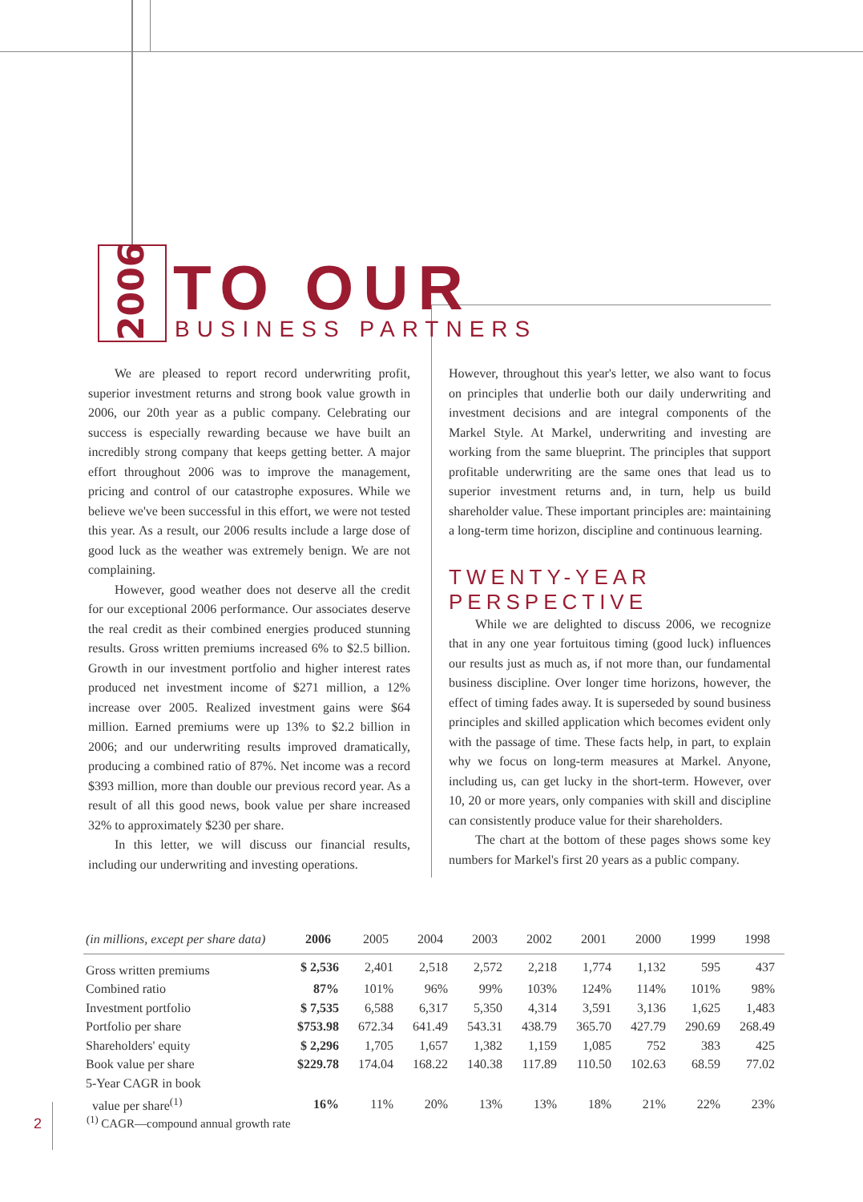2006
TO OUR
BUSINESS PARTNERS
We are pleased to report record underwriting profit, superior investment returns and strong book value growth in 2006, our 20th year as a public company. Celebrating our success is especially rewarding because we have built an incredibly strong company that keeps getting better. A major effort throughout 2006 was to improve the management, pricing and control of our catastrophe exposures. While we believe we've been successful in this effort, we were not tested this year. As a result, our 2006 results include a large dose of good luck as the weather was extremely benign. We are not complaining.
However, good weather does not deserve all the credit for our exceptional 2006 performance. Our associates deserve the real credit as their combined energies produced stunning results. Gross written premiums increased 6% to $2.5 billion. Growth in our investment portfolio and higher interest rates produced net investment income of $271 million, a 12% increase over 2005. Realized investment gains were $64 million. Earned premiums were up 13% to $2.2 billion in 2006; and our underwriting results improved dramatically, producing a combined ratio of 87%. Net income was a record $393 million, more than double our previous record year. As a result of all this good news, book value per share increased 32% to approximately $230 per share.
In this letter, we will discuss our financial results, including our underwriting and investing operations.
However, throughout this year's letter, we also want to focus on principles that underlie both our daily underwriting and investment decisions and are integral components of the Markel Style. At Markel, underwriting and investing are working from the same blueprint. The principles that support profitable underwriting are the same ones that lead us to superior investment returns and, in turn, help us build shareholder value. These important principles are: maintaining a long-term time horizon, discipline and continuous learning.
TWENTY-YEAR PERSPECTIVE
While we are delighted to discuss 2006, we recognize that in any one year fortuitous timing (good luck) influences our results just as much as, if not more than, our fundamental business discipline. Over longer time horizons, however, the effect of timing fades away. It is superseded by sound business principles and skilled application which becomes evident only with the passage of time. These facts help, in part, to explain why we focus on long-term measures at Markel. Anyone, including us, can get lucky in the short-term. However, over 10, 20 or more years, only companies with skill and discipline can consistently produce value for their shareholders.
The chart at the bottom of these pages shows some key numbers for Markel's first 20 years as a public company.
| (in millions, except per share data) | 2006 | 2005 | 2004 | 2003 | 2002 | 2001 | 2000 | 1999 | 1998 |
| --- | --- | --- | --- | --- | --- | --- | --- | --- | --- |
| Gross written premiums | $ 2,536 | 2,401 | 2,518 | 2,572 | 2,218 | 1,774 | 1,132 | 595 | 437 |
| Combined ratio | 87% | 101% | 96% | 99% | 103% | 124% | 114% | 101% | 98% |
| Investment portfolio | $ 7,535 | 6,588 | 6,317 | 5,350 | 4,314 | 3,591 | 3,136 | 1,625 | 1,483 |
| Portfolio per share | $753.98 | 672.34 | 641.49 | 543.31 | 438.79 | 365.70 | 427.79 | 290.69 | 268.49 |
| Shareholders' equity | $ 2,296 | 1,705 | 1,657 | 1,382 | 1,159 | 1,085 | 752 | 383 | 425 |
| Book value per share | $229.78 | 174.04 | 168.22 | 140.38 | 117.89 | 110.50 | 102.63 | 68.59 | 77.02 |
| 5-Year CAGR in book value per share<sup>(1)</sup> | 16% | 11% | 20% | 13% | 13% | 18% | 21% | 22% | 23% |
2
<sup>(1)</sup> CAGR—compound annual growth rate